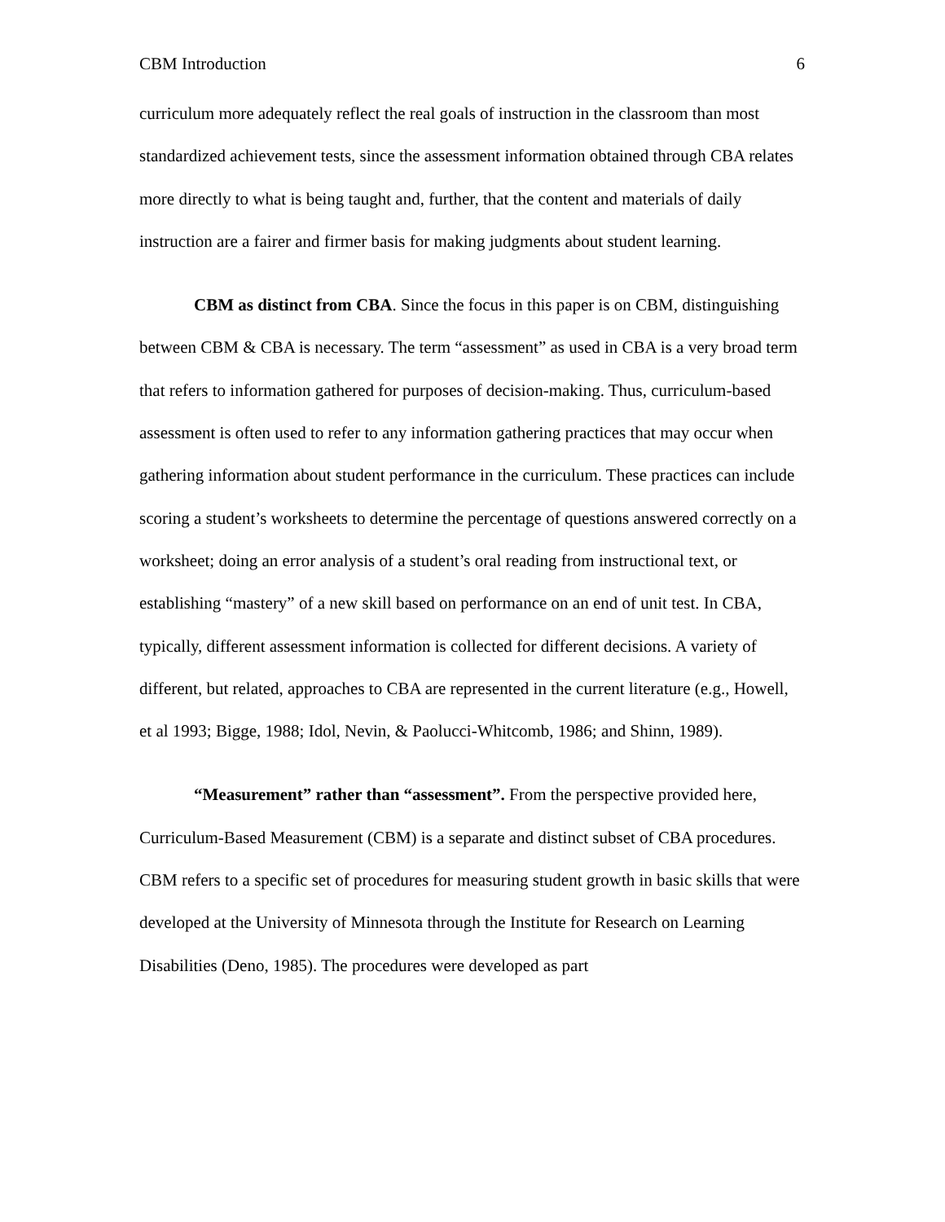CBM Introduction 6
curriculum more adequately reflect the real goals of instruction in the classroom than most standardized achievement tests, since the assessment information obtained through CBA relates more directly to what is being taught and, further, that the content and materials of daily instruction are a fairer and firmer basis for making judgments about student learning.
CBM as distinct from CBA. Since the focus in this paper is on CBM, distinguishing between CBM & CBA is necessary. The term “assessment” as used in CBA is a very broad term that refers to information gathered for purposes of decision-making. Thus, curriculum-based assessment is often used to refer to any information gathering practices that may occur when gathering information about student performance in the curriculum. These practices can include scoring a student’s worksheets to determine the percentage of questions answered correctly on a worksheet; doing an error analysis of a student’s oral reading from instructional text, or establishing “mastery” of a new skill based on performance on an end of unit test. In CBA, typically, different assessment information is collected for different decisions. A variety of different, but related, approaches to CBA are represented in the current literature (e.g., Howell, et al 1993; Bigge, 1988; Idol, Nevin, & Paolucci-Whitcomb, 1986; and Shinn, 1989).
“Measurement” rather than “assessment”. From the perspective provided here, Curriculum-Based Measurement (CBM) is a separate and distinct subset of CBA procedures. CBM refers to a specific set of procedures for measuring student growth in basic skills that were developed at the University of Minnesota through the Institute for Research on Learning Disabilities (Deno, 1985). The procedures were developed as part